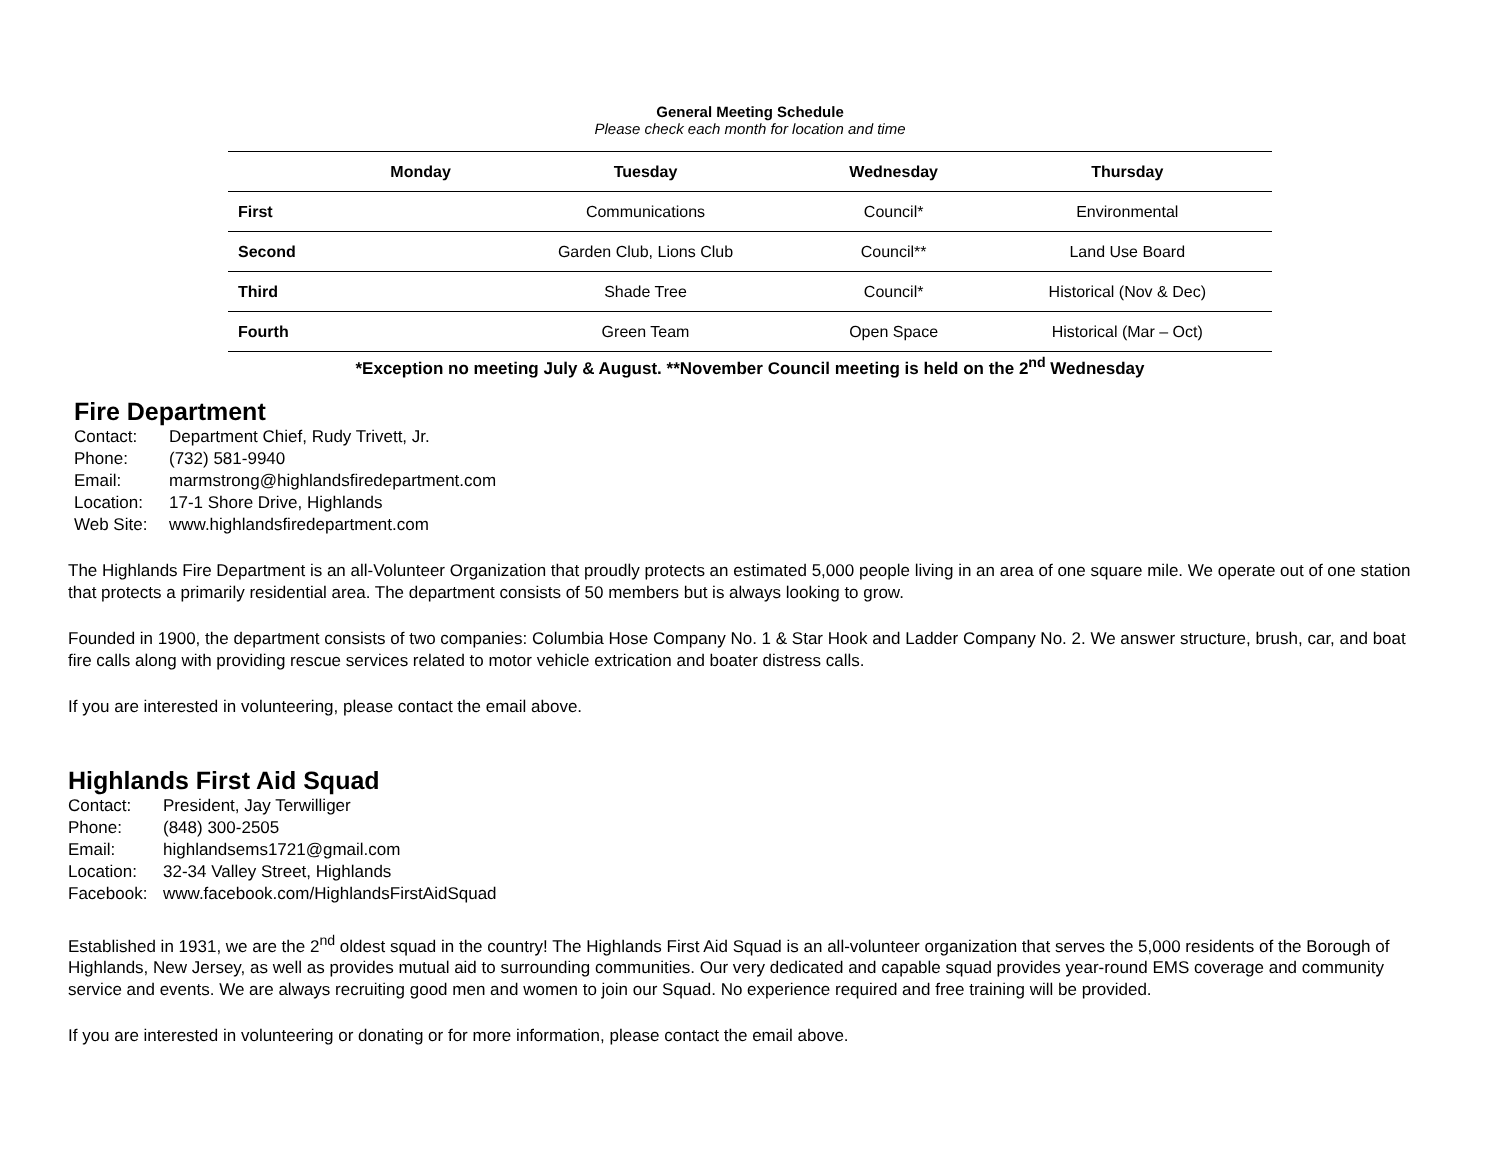General Meeting Schedule
Please check each month for location and time
| | Monday | Tuesday | Wednesday | Thursday |
| --- | --- | --- | --- | --- |
| First | | Communications | Council* | Environmental |
| Second | | Garden Club, Lions Club | Council** | Land Use Board |
| Third | | Shade Tree | Council* | Historical (Nov & Dec) |
| Fourth | | Green Team | Open Space | Historical (Mar – Oct) |
*Exception no meeting July & August. **November Council meeting is held on the 2<sup>nd</sup> Wednesday
Fire Department
Contact: Department Chief, Rudy Trivett, Jr.
Phone: (732) 581-9940
Email: marmstrong@highlandsfiredepartment.com
Location: 17-1 Shore Drive, Highlands
Web Site: www.highlandsfiredepartment.com
The Highlands Fire Department is an all-Volunteer Organization that proudly protects an estimated 5,000 people living in an area of one square mile. We operate out of one station that protects a primarily residential area. The department consists of 50 members but is always looking to grow.
Founded in 1900, the department consists of two companies: Columbia Hose Company No. 1 & Star Hook and Ladder Company No. 2. We answer structure, brush, car, and boat fire calls along with providing rescue services related to motor vehicle extrication and boater distress calls.
If you are interested in volunteering, please contact the email above.
Highlands First Aid Squad
Contact: President, Jay Terwilliger
Phone: (848) 300-2505
Email: highlandsems1721@gmail.com
Location: 32-34 Valley Street, Highlands
Facebook: www.facebook.com/HighlandsFirstAidSquad
Established in 1931, we are the 2<sup>nd</sup> oldest squad in the country! The Highlands First Aid Squad is an all-volunteer organization that serves the 5,000 residents of the Borough of Highlands, New Jersey, as well as provides mutual aid to surrounding communities. Our very dedicated and capable squad provides year-round EMS coverage and community service and events. We are always recruiting good men and women to join our Squad. No experience required and free training will be provided.
If you are interested in volunteering or donating or for more information, please contact the email above.